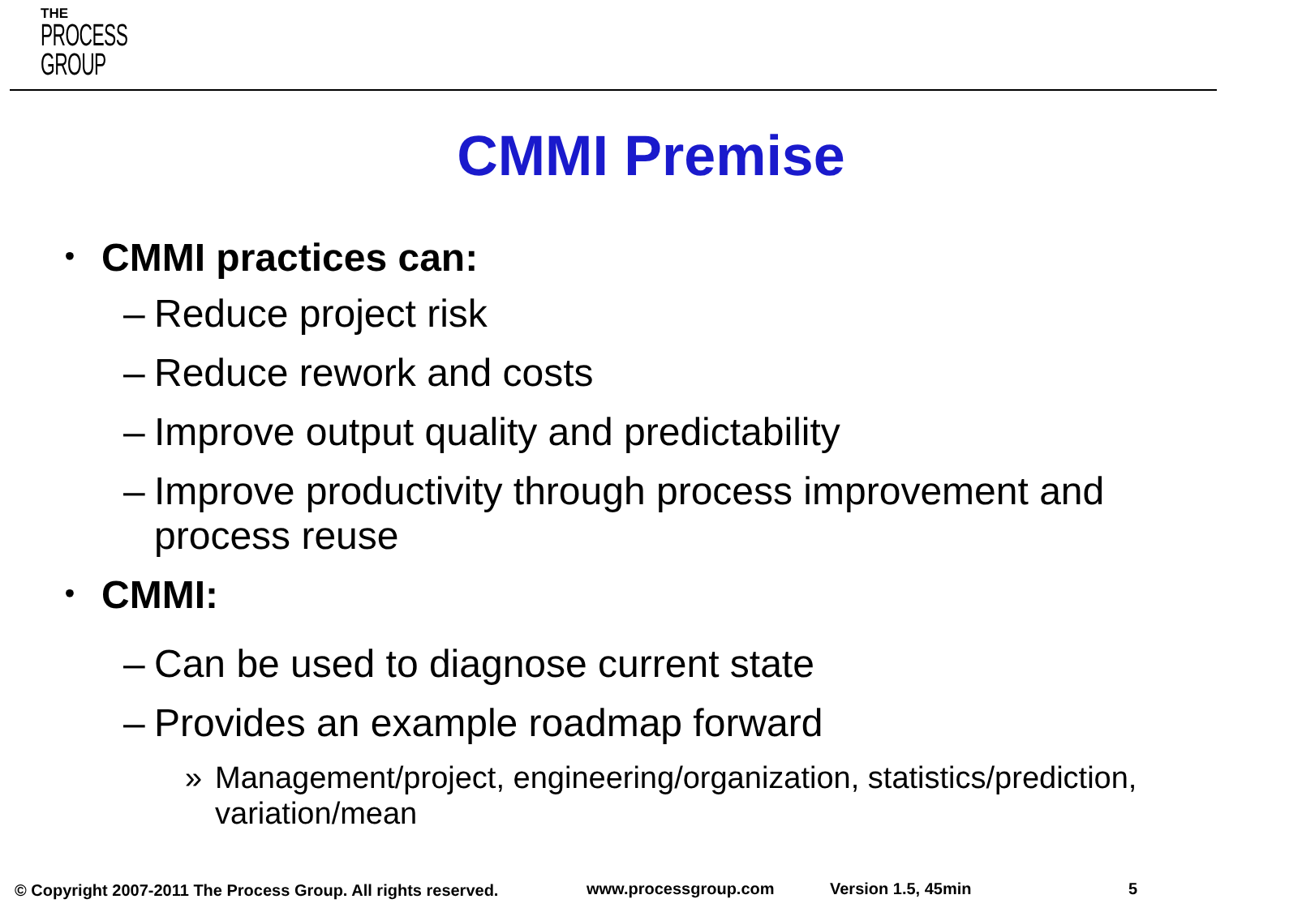THE
PROCESS
GROUP
CMMI Premise
• CMMI practices can:
– Reduce project risk
– Reduce rework and costs
– Improve output quality and predictability
– Improve productivity through process improvement and process reuse
• CMMI:
– Can be used to diagnose current state
– Provides an example roadmap forward
» Management/project, engineering/organization, statistics/prediction, variation/mean
© Copyright 2007-2011 The Process Group. All rights reserved. www.processgroup.com Version 1.5, 45min 5